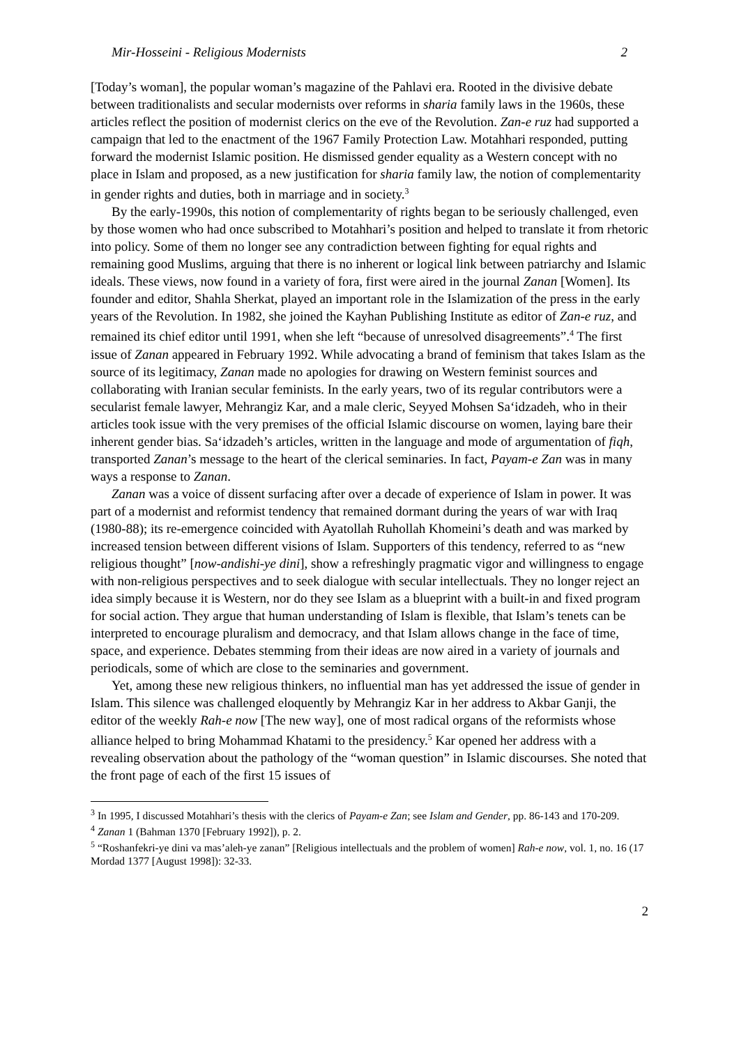Mir-Hosseini - Religious Modernists 2
[Today’s woman], the popular woman’s magazine of the Pahlavi era. Rooted in the divisive debate between traditionalists and secular modernists over reforms in sharia family laws in the 1960s, these articles reflect the position of modernist clerics on the eve of the Revolution. Zan-e ruz had supported a campaign that led to the enactment of the 1967 Family Protection Law. Motahhari responded, putting forward the modernist Islamic position. He dismissed gender equality as a Western concept with no place in Islam and proposed, as a new justification for sharia family law, the notion of complementarity in gender rights and duties, both in marriage and in society.<sup>3</sup>
By the early-1990s, this notion of complementarity of rights began to be seriously challenged, even by those women who had once subscribed to Motahhari’s position and helped to translate it from rhetoric into policy. Some of them no longer see any contradiction between fighting for equal rights and remaining good Muslims, arguing that there is no inherent or logical link between patriarchy and Islamic ideals. These views, now found in a variety of fora, first were aired in the journal Zanan [Women]. Its founder and editor, Shahla Sherkat, played an important role in the Islamization of the press in the early years of the Revolution. In 1982, she joined the Kayhan Publishing Institute as editor of Zan-e ruz, and remained its chief editor until 1991, when she left “because of unresolved disagreements”.<sup>4</sup> The first issue of Zanan appeared in February 1992. While advocating a brand of feminism that takes Islam as the source of its legitimacy, Zanan made no apologies for drawing on Western feminist sources and collaborating with Iranian secular feminists. In the early years, two of its regular contributors were a secularist female lawyer, Mehrangiz Kar, and a male cleric, Seyyed Mohsen Sa‘idzadeh, who in their articles took issue with the very premises of the official Islamic discourse on women, laying bare their inherent gender bias. Sa‘idzadeh’s articles, written in the language and mode of argumentation of fiqh, transported Zanan’s message to the heart of the clerical seminaries. In fact, Payam-e Zan was in many ways a response to Zanan.
Zanan was a voice of dissent surfacing after over a decade of experience of Islam in power. It was part of a modernist and reformist tendency that remained dormant during the years of war with Iraq (1980-88); its re-emergence coincided with Ayatollah Ruhollah Khomeini’s death and was marked by increased tension between different visions of Islam. Supporters of this tendency, referred to as “new religious thought” [now-andishi-ye dini], show a refreshingly pragmatic vigor and willingness to engage with non-religious perspectives and to seek dialogue with secular intellectuals. They no longer reject an idea simply because it is Western, nor do they see Islam as a blueprint with a built-in and fixed program for social action. They argue that human understanding of Islam is flexible, that Islam’s tenets can be interpreted to encourage pluralism and democracy, and that Islam allows change in the face of time, space, and experience. Debates stemming from their ideas are now aired in a variety of journals and periodicals, some of which are close to the seminaries and government.
Yet, among these new religious thinkers, no influential man has yet addressed the issue of gender in Islam. This silence was challenged eloquently by Mehrangiz Kar in her address to Akbar Ganji, the editor of the weekly Rah-e now [The new way], one of most radical organs of the reformists whose alliance helped to bring Mohammad Khatami to the presidency.<sup>5</sup> Kar opened her address with a revealing observation about the pathology of the “woman question” in Islamic discourses. She noted that the front page of each of the first 15 issues of
<sup>3</sup> In 1995, I discussed Motahhari’s thesis with the clerics of Payam-e Zan; see Islam and Gender, pp. 86-143 and 170-209.
<sup>4</sup> Zanan 1 (Bahman 1370 [February 1992]), p. 2.
<sup>5</sup> “Roshanfekri-ye dini va mas’aleh-ye zanan” [Religious intellectuals and the problem of women] Rah-e now, vol. 1, no. 16 (17 Mordad 1377 [August 1998]): 32-33.
2